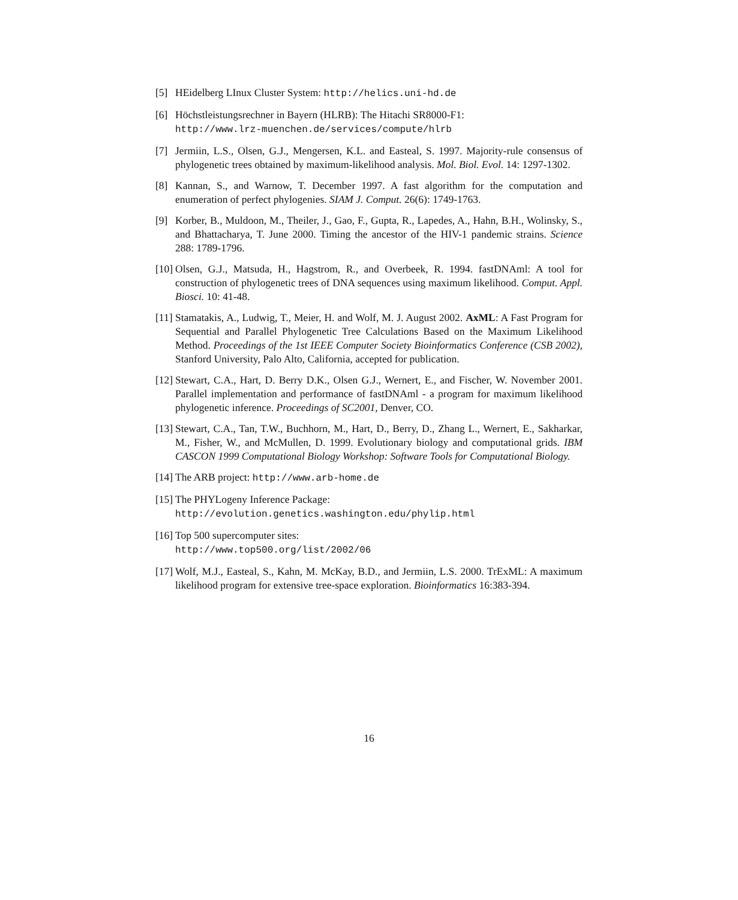[5] HEidelberg LInux Cluster System: http://helics.uni-hd.de
[6] Höchstleistungsrechner in Bayern (HLRB): The Hitachi SR8000-F1:
http://www.lrz-muenchen.de/services/compute/hlrb
[7] Jermiin, L.S., Olsen, G.J., Mengersen, K.L. and Easteal, S. 1997. Majority-rule consensus of phylogenetic trees obtained by maximum-likelihood analysis. Mol. Biol. Evol. 14: 1297-1302.
[8] Kannan, S., and Warnow, T. December 1997. A fast algorithm for the computation and enumeration of perfect phylogenies. SIAM J. Comput. 26(6): 1749-1763.
[9] Korber, B., Muldoon, M., Theiler, J., Gao, F., Gupta, R., Lapedes, A., Hahn, B.H., Wolinsky, S., and Bhattacharya, T. June 2000. Timing the ancestor of the HIV-1 pandemic strains. Science 288: 1789-1796.
[10]
Olsen, G.J., Matsuda, H., Hagstrom, R., and Overbeek, R. 1994. fastDNAml: A tool for construction of phylogenetic trees of DNA sequences using maximum likelihood. Comput. Appl. Biosci. 10: 41-48.
[11]
Stamatakis, A., Ludwig, T., Meier, H. and Wolf, M. J. August 2002. AxML: A Fast Program for Sequential and Parallel Phylogenetic Tree Calculations Based on the Maximum Likelihood Method. Proceedings of the 1st IEEE Computer Society Bioinformatics Conference (CSB 2002), Stanford University, Palo Alto, California, accepted for publication.
[12]
Stewart, C.A., Hart, D. Berry D.K., Olsen G.J., Wernert, E., and Fischer, W. November 2001. Parallel implementation and performance of fastDNAml - a program for maximum likelihood phylogenetic inference. Proceedings of SC2001, Denver, CO.
[13]
Stewart, C.A., Tan, T.W., Buchhorn, M., Hart, D., Berry, D., Zhang L., Wernert, E., Sakharkar, M., Fisher, W., and McMullen, D. 1999. Evolutionary biology and computational grids. IBM CASCON 1999 Computational Biology Workshop: Software Tools for Computational Biology.
[14]
The ARB project: http://www.arb-home.de
[15]
The PHYLogeny Inference Package:
http://evolution.genetics.washington.edu/phylip.html
[16]
Top 500 supercomputer sites:
http://www.top500.org/list/2002/06
[17]
Wolf, M.J., Easteal, S., Kahn, M. McKay, B.D., and Jermiin, L.S. 2000. TrExML: A maximum likelihood program for extensive tree-space exploration. Bioinformatics 16:383-394.
16